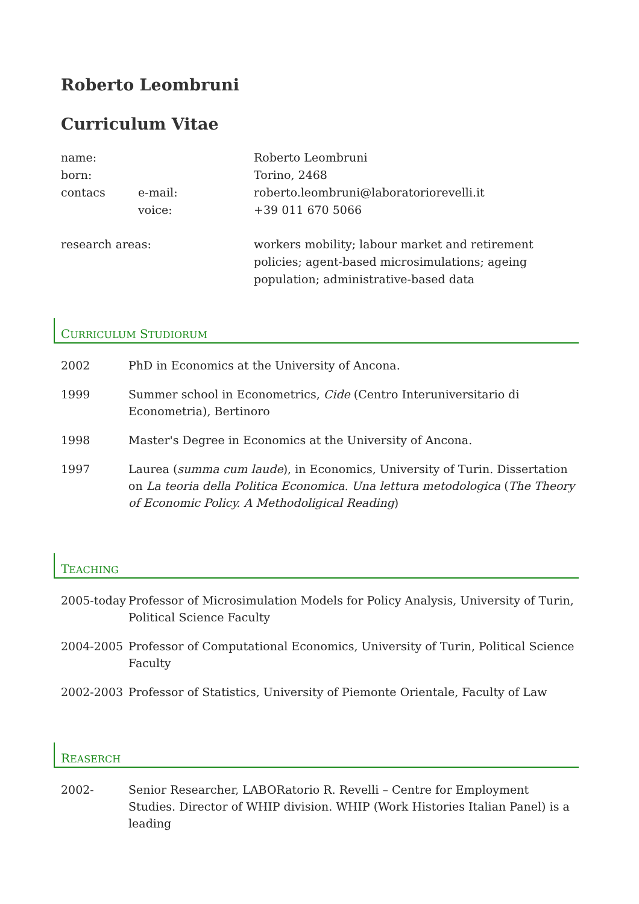Roberto Leombruni
Curriculum Vitae
| name: | | Roberto Leombruni |
| born: | | Torino, 2468 |
| contacs | e-mail: | roberto.leombruni@laboratoriorevelli.it |
| | voice: | +39 011 670 5066 |
| research areas: | | workers mobility; labour market and retirement policies; agent-based microsimulations; ageing population; administrative-based data |
CURRICULUM STUDIORUM
| 2002 | PhD in Economics at the University of Ancona. |
| 1999 | Summer school in Econometrics, Cide (Centro Interuniversitario di Econometria), Bertinoro |
| 1998 | Master's Degree in Economics at the University of Ancona. |
| 1997 | Laurea ( summa cum laude ), in Economics, University of Turin. Dissertation on La teoria della Politica Economica. Una lettura metodologica ( The Theory of Economic Policy. A Methodoligical Reading ) |
TEACHING
| 2005-today | Professor of Microsimulation Models for Policy Analysis, University of Turin, Political Science Faculty |
| 2004-2005 | Professor of Computational Economics, University of Turin, Political Science Faculty |
| 2002-2003 | Professor of Statistics, University of Piemonte Orientale, Faculty of Law |
REASERCH
| 2002- | Senior Researcher, LABORatorio R. Revelli – Centre for Employment Studies. Director of WHIP division. WHIP (Work Histories Italian Panel) is a leading |